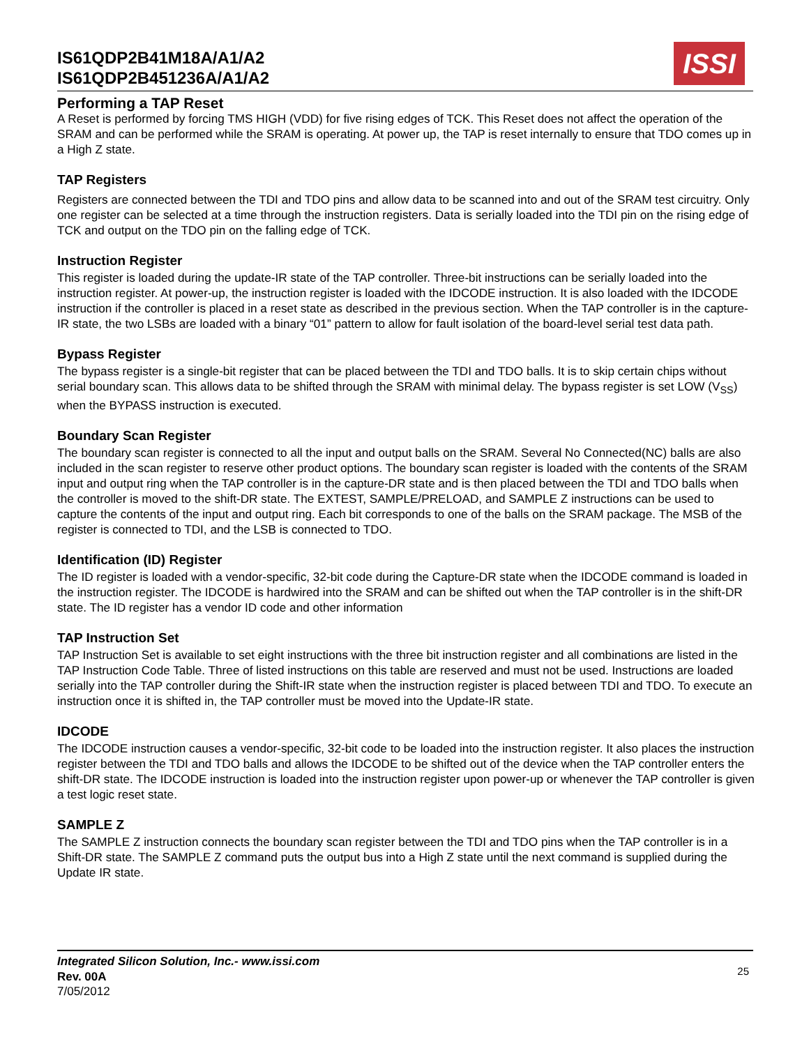IS61QDP2B41M18A/A1/A2
IS61QDP2B451236A/A1/A2
ISSI
Performing a TAP Reset
A Reset is performed by forcing TMS HIGH (VDD) for five rising edges of TCK. This Reset does not affect the operation of the SRAM and can be performed while the SRAM is operating. At power up, the TAP is reset internally to ensure that TDO comes up in a High Z state.
TAP Registers
Registers are connected between the TDI and TDO pins and allow data to be scanned into and out of the SRAM test circuitry. Only one register can be selected at a time through the instruction registers. Data is serially loaded into the TDI pin on the rising edge of TCK and output on the TDO pin on the falling edge of TCK.
Instruction Register
This register is loaded during the update-IR state of the TAP controller. Three-bit instructions can be serially loaded into the instruction register. At power-up, the instruction register is loaded with the IDCODE instruction. It is also loaded with the IDCODE instruction if the controller is placed in a reset state as described in the previous section. When the TAP controller is in the capture-IR state, the two LSBs are loaded with a binary “01” pattern to allow for fault isolation of the board-level serial test data path.
Bypass Register
The bypass register is a single-bit register that can be placed between the TDI and TDO balls. It is to skip certain chips without serial boundary scan. This allows data to be shifted through the SRAM with minimal delay. The bypass register is set LOW (V<sub>SS</sub>) when the BYPASS instruction is executed.
Boundary Scan Register
The boundary scan register is connected to all the input and output balls on the SRAM. Several No Connected(NC) balls are also included in the scan register to reserve other product options. The boundary scan register is loaded with the contents of the SRAM input and output ring when the TAP controller is in the capture-DR state and is then placed between the TDI and TDO balls when the controller is moved to the shift-DR state. The EXTEST, SAMPLE/PRELOAD, and SAMPLE Z instructions can be used to capture the contents of the input and output ring. Each bit corresponds to one of the balls on the SRAM package. The MSB of the register is connected to TDI, and the LSB is connected to TDO.
Identification (ID) Register
The ID register is loaded with a vendor-specific, 32-bit code during the Capture-DR state when the IDCODE command is loaded in the instruction register. The IDCODE is hardwired into the SRAM and can be shifted out when the TAP controller is in the shift-DR state. The ID register has a vendor ID code and other information
TAP Instruction Set
TAP Instruction Set is available to set eight instructions with the three bit instruction register and all combinations are listed in the TAP Instruction Code Table. Three of listed instructions on this table are reserved and must not be used. Instructions are loaded serially into the TAP controller during the Shift-IR state when the instruction register is placed between TDI and TDO. To execute an instruction once it is shifted in, the TAP controller must be moved into the Update-IR state.
IDCODE
The IDCODE instruction causes a vendor-specific, 32-bit code to be loaded into the instruction register. It also places the instruction register between the TDI and TDO balls and allows the IDCODE to be shifted out of the device when the TAP controller enters the shift-DR state. The IDCODE instruction is loaded into the instruction register upon power-up or whenever the TAP controller is given a test logic reset state.
SAMPLE Z
The SAMPLE Z instruction connects the boundary scan register between the TDI and TDO pins when the TAP controller is in a Shift-DR state. The SAMPLE Z command puts the output bus into a High Z state until the next command is supplied during the Update IR state.
Integrated Silicon Solution, Inc.- www.issi.com
Rev. 00A
7/05/2012
25